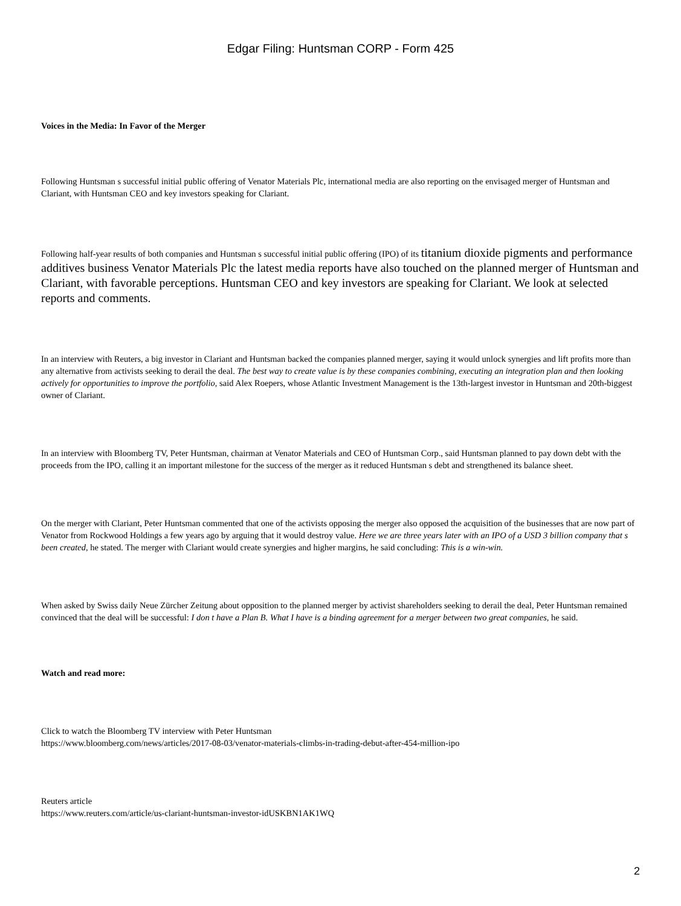Edgar Filing: Huntsman CORP - Form 425
Voices in the Media: In Favor of the Merger
Following Huntsman s successful initial public offering of Venator Materials Plc, international media are also reporting on the envisaged merger of Huntsman and Clariant, with Huntsman CEO and key investors speaking for Clariant.
Following half-year results of both companies and Huntsman s successful initial public offering (IPO) of its titanium dioxide pigments and performance additives business Venator Materials Plc the latest media reports have also touched on the planned merger of Huntsman and Clariant, with favorable perceptions. Huntsman CEO and key investors are speaking for Clariant. We look at selected reports and comments.
In an interview with Reuters, a big investor in Clariant and Huntsman backed the companies planned merger, saying it would unlock synergies and lift profits more than any alternative from activists seeking to derail the deal. The best way to create value is by these companies combining, executing an integration plan and then looking actively for opportunities to improve the portfolio, said Alex Roepers, whose Atlantic Investment Management is the 13th-largest investor in Huntsman and 20th-biggest owner of Clariant.
In an interview with Bloomberg TV, Peter Huntsman, chairman at Venator Materials and CEO of Huntsman Corp., said Huntsman planned to pay down debt with the proceeds from the IPO, calling it an important milestone for the success of the merger as it reduced Huntsman s debt and strengthened its balance sheet.
On the merger with Clariant, Peter Huntsman commented that one of the activists opposing the merger also opposed the acquisition of the businesses that are now part of Venator from Rockwood Holdings a few years ago by arguing that it would destroy value. Here we are three years later with an IPO of a USD 3 billion company that s been created, he stated. The merger with Clariant would create synergies and higher margins, he said concluding: This is a win-win.
When asked by Swiss daily Neue Zürcher Zeitung about opposition to the planned merger by activist shareholders seeking to derail the deal, Peter Huntsman remained convinced that the deal will be successful: I don t have a Plan B. What I have is a binding agreement for a merger between two great companies, he said.
Watch and read more:
Click to watch the Bloomberg TV interview with Peter Huntsman
https://www.bloomberg.com/news/articles/2017-08-03/venator-materials-climbs-in-trading-debut-after-454-million-ipo
Reuters article
https://www.reuters.com/article/us-clariant-huntsman-investor-idUSKBN1AK1WQ
2